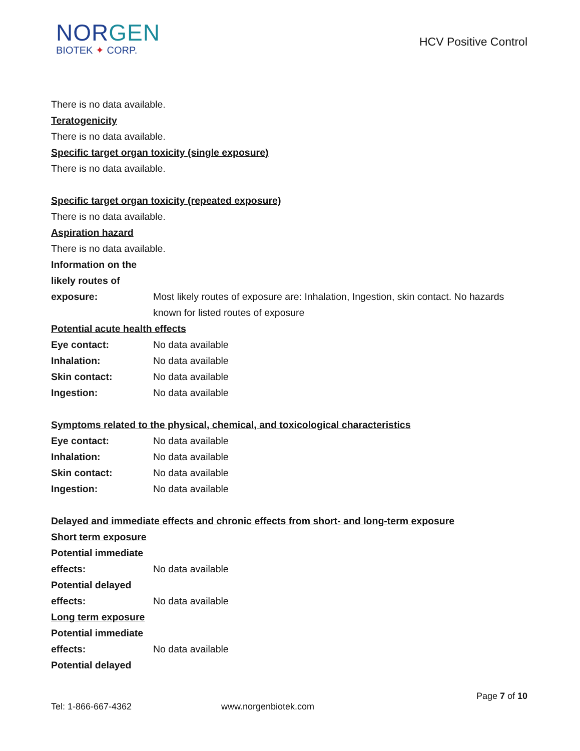NOR GEN
BIOTEK ✦ CORP.
HCV Positive Control
There is no data available.
Teratogenicity
There is no data available.
Specific target organ toxicity (single exposure)
There is no data available.
Specific target organ toxicity (repeated exposure)
There is no data available.
Aspiration hazard
There is no data available.
Information on the
likely routes of
exposure:
Most likely routes of exposure are: Inhalation, Ingestion, skin contact. No hazards known for listed routes of exposure
Potential acute health effects
Eye contact: No data available
Inhalation: No data available
Skin contact: No data available
Ingestion: No data available
Symptoms related to the physical, chemical, and toxicological characteristics
Eye contact: No data available
Inhalation: No data available
Skin contact: No data available
Ingestion: No data available
Delayed and immediate effects and chronic effects from short- and long-term exposure
Short term exposure
Potential immediate
effects:
No data available
Potential delayed
effects:
No data available
Long term exposure
Potential immediate
effects:
No data available
Potential delayed
Page 7 of 10
Tel: 1-866-667-4362 www.norgenbiotek.com